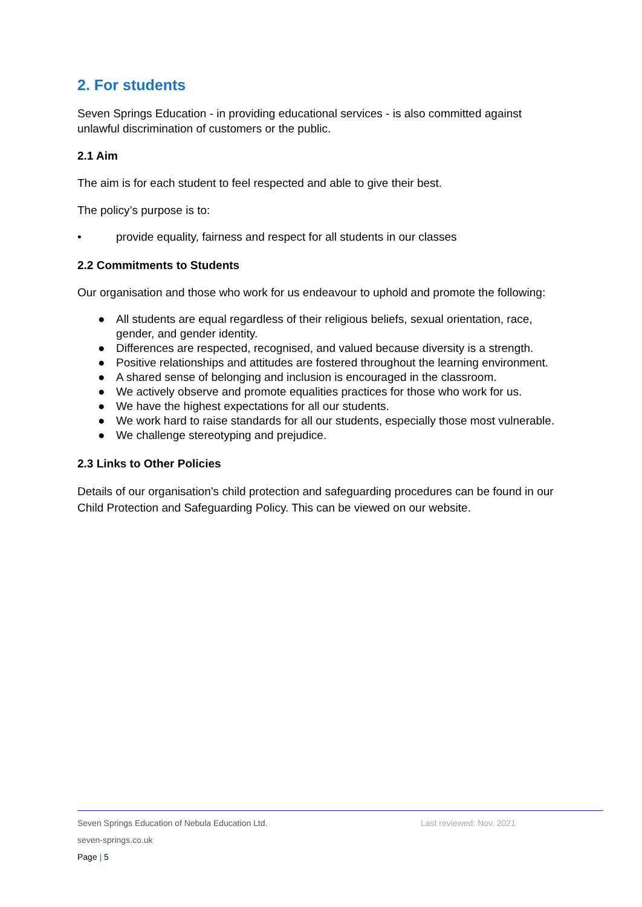2. For students
Seven Springs Education - in providing educational services - is also committed against unlawful discrimination of customers or the public.
2.1 Aim
The aim is for each student to feel respected and able to give their best.
The policy’s purpose is to:
• provide equality, fairness and respect for all students in our classes
2.2 Commitments to Students
Our organisation and those who work for us endeavour to uphold and promote the following:
● All students are equal regardless of their religious beliefs, sexual orientation, race, gender, and gender identity.
● Differences are respected, recognised, and valued because diversity is a strength.
● Positive relationships and attitudes are fostered throughout the learning environment.
● A shared sense of belonging and inclusion is encouraged in the classroom.
● We actively observe and promote equalities practices for those who work for us.
● We have the highest expectations for all our students.
● We work hard to raise standards for all our students, especially those most vulnerable.
● We challenge stereotyping and prejudice.
2.3 Links to Other Policies
Details of our organisation’s child protection and safeguarding procedures can be found in our Child Protection and Safeguarding Policy. This can be viewed on our website.
Seven Springs Education of Nebula Education Ltd. Last reviewed: Nov. 2021
seven-springs.co.uk
Page | 5